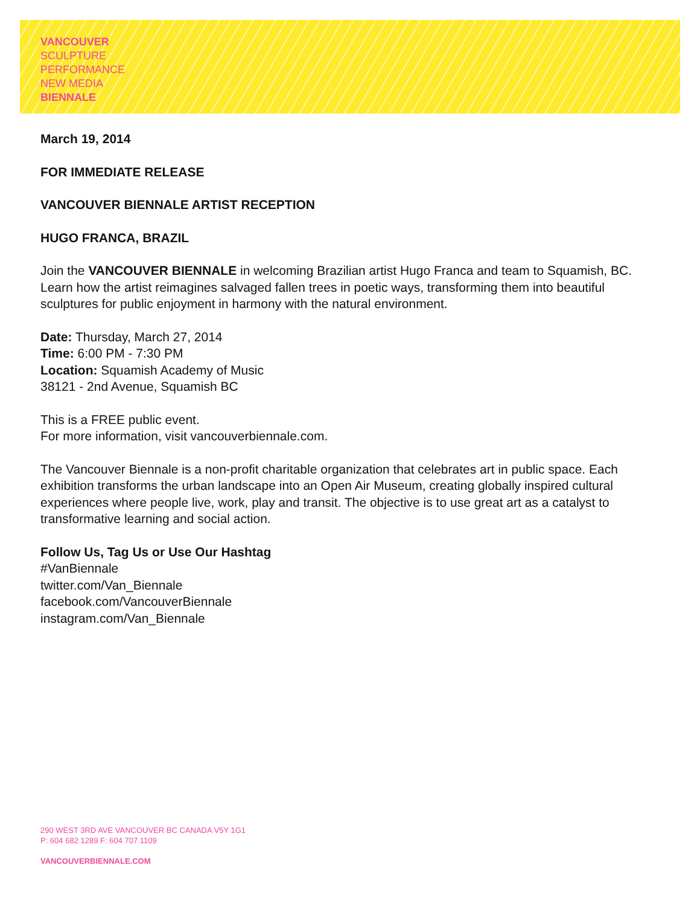VANCOUVER
SCULPTURE
PERFORMANCE
NEW MEDIA
BIENNALE
March 19, 2014
FOR IMMEDIATE RELEASE
VANCOUVER BIENNALE ARTIST RECEPTION
HUGO FRANCA, BRAZIL
Join the VANCOUVER BIENNALE in welcoming Brazilian artist Hugo Franca and team to Squamish, BC. Learn how the artist reimagines salvaged fallen trees in poetic ways, transforming them into beautiful sculptures for public enjoyment in harmony with the natural environment.
Date: Thursday, March 27, 2014
Time: 6:00 PM - 7:30 PM
Location: Squamish Academy of Music
38121 - 2nd Avenue, Squamish BC
This is a FREE public event.
For more information, visit vancouverbiennale.com.
The Vancouver Biennale is a non-profit charitable organization that celebrates art in public space. Each exhibition transforms the urban landscape into an Open Air Museum, creating globally inspired cultural experiences where people live, work, play and transit. The objective is to use great art as a catalyst to transformative learning and social action.
Follow Us, Tag Us or Use Our Hashtag
#VanBiennale
twitter.com/Van_Biennale
facebook.com/VancouverBiennale
instagram.com/Van_Biennale
290 WEST 3RD AVE VANCOUVER BC CANADA V5Y 1G1
P: 604 682 1289 F: 604 707 1109
VANCOUVERBIENNALE.COM